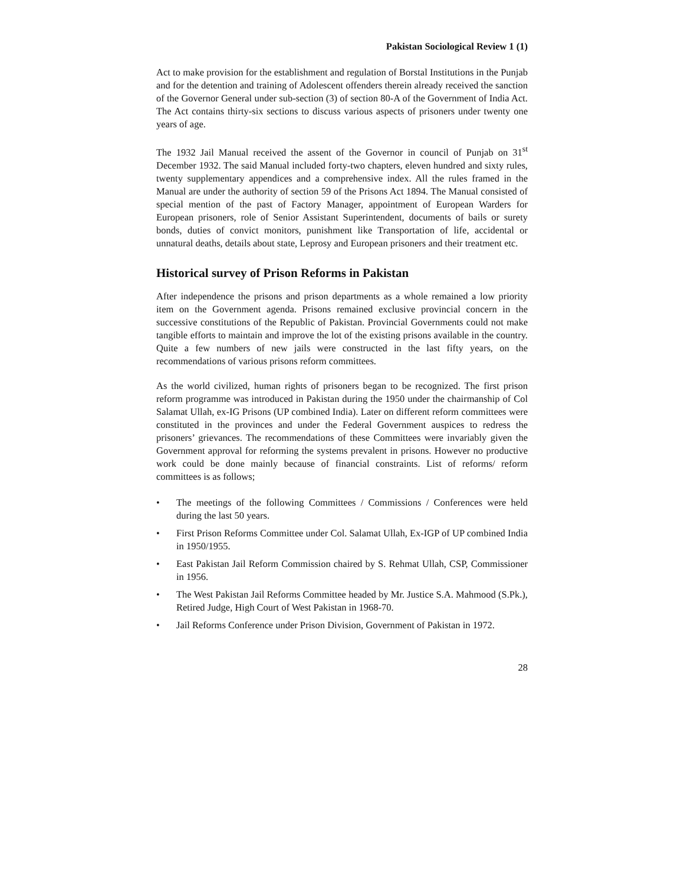Pakistan Sociological Review 1 (1)
Act to make provision for the establishment and regulation of Borstal Institutions in the Punjab and for the detention and training of Adolescent offenders therein already received the sanction of the Governor General under sub-section (3) of section 80-A of the Government of India Act. The Act contains thirty-six sections to discuss various aspects of prisoners under twenty one years of age.
The 1932 Jail Manual received the assent of the Governor in council of Punjab on 31<sup>st</sup> December 1932. The said Manual included forty-two chapters, eleven hundred and sixty rules, twenty supplementary appendices and a comprehensive index. All the rules framed in the Manual are under the authority of section 59 of the Prisons Act 1894. The Manual consisted of special mention of the past of Factory Manager, appointment of European Warders for European prisoners, role of Senior Assistant Superintendent, documents of bails or surety bonds, duties of convict monitors, punishment like Transportation of life, accidental or unnatural deaths, details about state, Leprosy and European prisoners and their treatment etc.
Historical survey of Prison Reforms in Pakistan
After independence the prisons and prison departments as a whole remained a low priority item on the Government agenda. Prisons remained exclusive provincial concern in the successive constitutions of the Republic of Pakistan. Provincial Governments could not make tangible efforts to maintain and improve the lot of the existing prisons available in the country. Quite a few numbers of new jails were constructed in the last fifty years, on the recommendations of various prisons reform committees.
As the world civilized, human rights of prisoners began to be recognized. The first prison reform programme was introduced in Pakistan during the 1950 under the chairmanship of Col Salamat Ullah, ex-IG Prisons (UP combined India). Later on different reform committees were constituted in the provinces and under the Federal Government auspices to redress the prisoners’ grievances. The recommendations of these Committees were invariably given the Government approval for reforming the systems prevalent in prisons. However no productive work could be done mainly because of financial constraints. List of reforms/ reform committees is as follows;
• The meetings of the following Committees / Commissions / Conferences were held during the last 50 years.
• First Prison Reforms Committee under Col. Salamat Ullah, Ex-IGP of UP combined India in 1950/1955.
• East Pakistan Jail Reform Commission chaired by S. Rehmat Ullah, CSP, Commissioner in 1956.
• The West Pakistan Jail Reforms Committee headed by Mr. Justice S.A. Mahmood (S.Pk.), Retired Judge, High Court of West Pakistan in 1968-70.
• Jail Reforms Conference under Prison Division, Government of Pakistan in 1972.
28